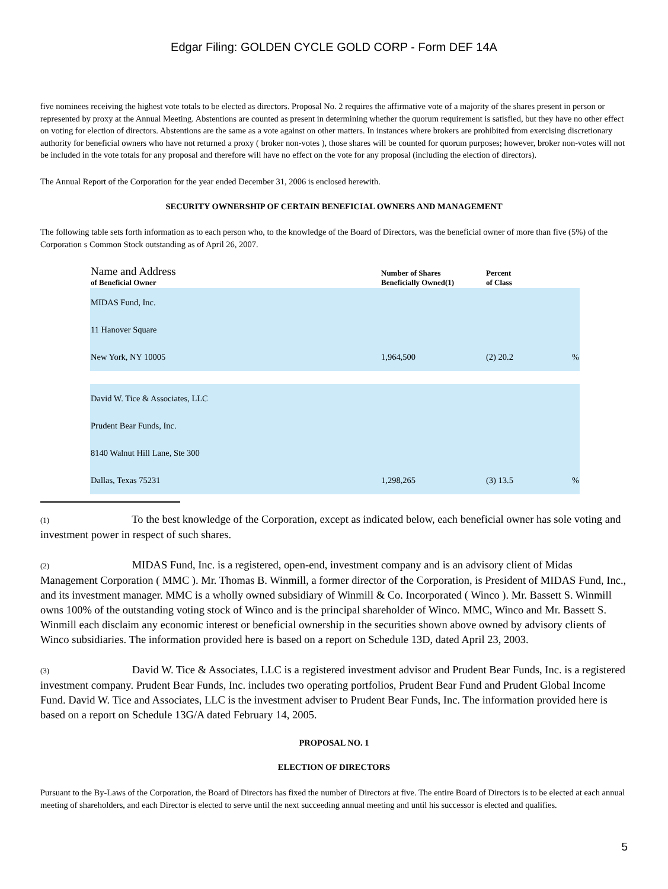Edgar Filing: GOLDEN CYCLE GOLD CORP - Form DEF 14A
five nominees receiving the highest vote totals to be elected as directors. Proposal No. 2 requires the affirmative vote of a majority of the shares present in person or represented by proxy at the Annual Meeting. Abstentions are counted as present in determining whether the quorum requirement is satisfied, but they have no other effect on voting for election of directors. Abstentions are the same as a vote against on other matters. In instances where brokers are prohibited from exercising discretionary authority for beneficial owners who have not returned a proxy ( broker non-votes ), those shares will be counted for quorum purposes; however, broker non-votes will not be included in the vote totals for any proposal and therefore will have no effect on the vote for any proposal (including the election of directors).
The Annual Report of the Corporation for the year ended December 31, 2006 is enclosed herewith.
SECURITY OWNERSHIP OF CERTAIN BENEFICIAL OWNERS AND MANAGEMENT
The following table sets forth information as to each person who, to the knowledge of the Board of Directors, was the beneficial owner of more than five (5%) of the Corporation s Common Stock outstanding as of April 26, 2007.
| Name and Address of Beneficial Owner | Number of Shares Beneficially Owned(1) | Percent of Class | |
| --- | --- | --- | --- |
| MIDAS Fund, Inc. 11 Hanover Square New York, NY 10005 | 1,964,500 | (2) 20.2 | % |
| David W. Tice & Associates, LLC Prudent Bear Funds, Inc. 8140 Walnut Hill Lane, Ste 300 Dallas, Texas 75231 | 1,298,265 | (3) 13.5 | % |
(1) To the best knowledge of the Corporation, except as indicated below, each beneficial owner has sole voting and investment power in respect of such shares.
(2) MIDAS Fund, Inc. is a registered, open-end, investment company and is an advisory client of Midas Management Corporation ( MMC ). Mr. Thomas B. Winmill, a former director of the Corporation, is President of MIDAS Fund, Inc., and its investment manager. MMC is a wholly owned subsidiary of Winmill & Co. Incorporated ( Winco ). Mr. Bassett S. Winmill owns 100% of the outstanding voting stock of Winco and is the principal shareholder of Winco. MMC, Winco and Mr. Bassett S. Winmill each disclaim any economic interest or beneficial ownership in the securities shown above owned by advisory clients of Winco subsidiaries. The information provided here is based on a report on Schedule 13D, dated April 23, 2003.
(3) David W. Tice & Associates, LLC is a registered investment advisor and Prudent Bear Funds, Inc. is a registered investment company. Prudent Bear Funds, Inc. includes two operating portfolios, Prudent Bear Fund and Prudent Global Income Fund. David W. Tice and Associates, LLC is the investment adviser to Prudent Bear Funds, Inc. The information provided here is based on a report on Schedule 13G/A dated February 14, 2005.
PROPOSAL NO. 1
ELECTION OF DIRECTORS
Pursuant to the By-Laws of the Corporation, the Board of Directors has fixed the number of Directors at five. The entire Board of Directors is to be elected at each annual meeting of shareholders, and each Director is elected to serve until the next succeeding annual meeting and until his successor is elected and qualifies.
5